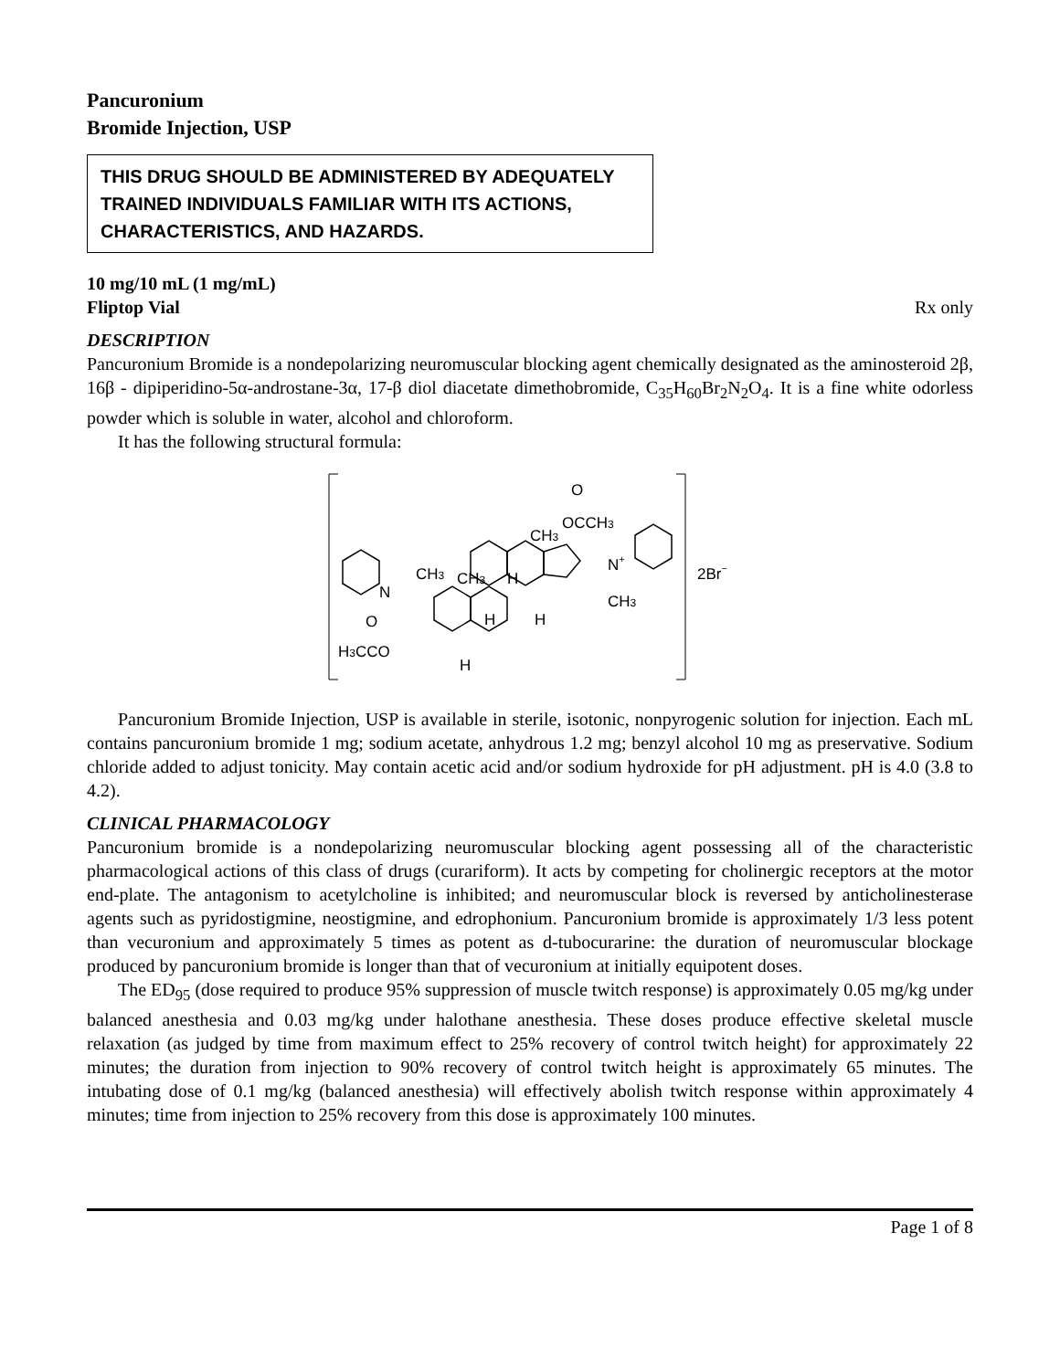Pancuronium
Bromide Injection, USP
THIS DRUG SHOULD BE ADMINISTERED BY ADEQUATELY TRAINED INDIVIDUALS FAMILIAR WITH ITS ACTIONS, CHARACTERISTICS, AND HAZARDS.
10 mg/10 mL (1 mg/mL)
Fliptop Vial Rx only
DESCRIPTION
Pancuronium Bromide is a nondepolarizing neuromuscular blocking agent chemically designated as the aminosteroid 2β, 16β - dipiperidino-5α-androstane-3α, 17-β diol diacetate dimethobromide, C<sub>35</sub>H<sub>60</sub>Br<sub>2</sub>N<sub>2</sub>O<sub>4</sub>. It is a fine white odorless powder which is soluble in water, alcohol and chloroform.
It has the following structural formula:
O
OCCH3
CH3
N+
CH3
2Br−
N
CH3
CH3
H
H
H
O
H3CCO
H
Pancuronium Bromide Injection, USP is available in sterile, isotonic, nonpyrogenic solution for injection. Each mL contains pancuronium bromide 1 mg; sodium acetate, anhydrous 1.2 mg; benzyl alcohol 10 mg as preservative. Sodium chloride added to adjust tonicity. May contain acetic acid and/or sodium hydroxide for pH adjustment. pH is 4.0 (3.8 to 4.2).
CLINICAL PHARMACOLOGY
Pancuronium bromide is a nondepolarizing neuromuscular blocking agent possessing all of the characteristic pharmacological actions of this class of drugs (curariform). It acts by competing for cholinergic receptors at the motor end-plate. The antagonism to acetylcholine is inhibited; and neuromuscular block is reversed by anticholinesterase agents such as pyridostigmine, neostigmine, and edrophonium. Pancuronium bromide is approximately 1/3 less potent than vecuronium and approximately 5 times as potent as d-tubocurarine: the duration of neuromuscular blockage produced by pancuronium bromide is longer than that of vecuronium at initially equipotent doses.
The ED<sub>95</sub> (dose required to produce 95% suppression of muscle twitch response) is approximately 0.05 mg/kg under balanced anesthesia and 0.03 mg/kg under halothane anesthesia. These doses produce effective skeletal muscle relaxation (as judged by time from maximum effect to 25% recovery of control twitch height) for approximately 22 minutes; the duration from injection to 90% recovery of control twitch height is approximately 65 minutes. The intubating dose of 0.1 mg/kg (balanced anesthesia) will effectively abolish twitch response within approximately 4 minutes; time from injection to 25% recovery from this dose is approximately 100 minutes.
Page 1 of 8